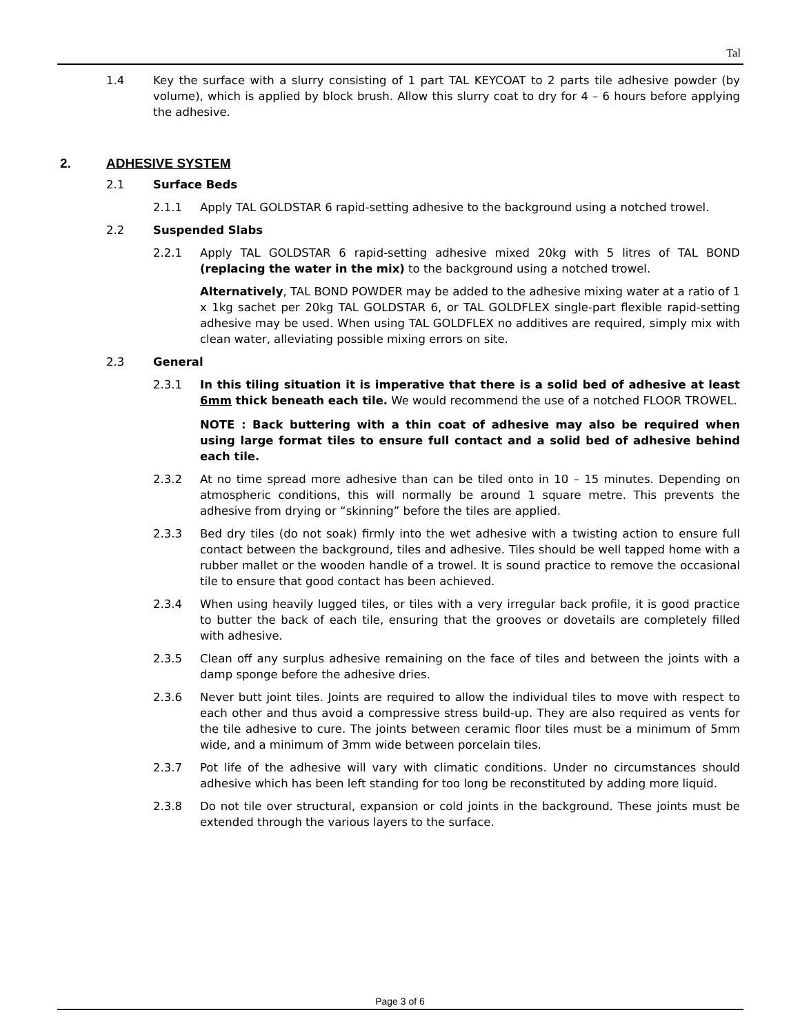Tal
1.4 Key the surface with a slurry consisting of 1 part TAL KEYCOAT to 2 parts tile adhesive powder (by volume), which is applied by block brush. Allow this slurry coat to dry for 4 – 6 hours before applying the adhesive.
2. ADHESIVE SYSTEM
2.1 Surface Beds
2.1.1 Apply TAL GOLDSTAR 6 rapid-setting adhesive to the background using a notched trowel.
2.2 Suspended Slabs
2.2.1 Apply TAL GOLDSTAR 6 rapid-setting adhesive mixed 20kg with 5 litres of TAL BOND (replacing the water in the mix) to the background using a notched trowel.
Alternatively, TAL BOND POWDER may be added to the adhesive mixing water at a ratio of 1 x 1kg sachet per 20kg TAL GOLDSTAR 6, or TAL GOLDFLEX single-part flexible rapid-setting adhesive may be used. When using TAL GOLDFLEX no additives are required, simply mix with clean water, alleviating possible mixing errors on site.
2.3 General
2.3.1 In this tiling situation it is imperative that there is a solid bed of adhesive at least 6mm thick beneath each tile. We would recommend the use of a notched FLOOR TROWEL.
NOTE : Back buttering with a thin coat of adhesive may also be required when using large format tiles to ensure full contact and a solid bed of adhesive behind each tile.
2.3.2 At no time spread more adhesive than can be tiled onto in 10 – 15 minutes. Depending on atmospheric conditions, this will normally be around 1 square metre. This prevents the adhesive from drying or “skinning” before the tiles are applied.
2.3.3 Bed dry tiles (do not soak) firmly into the wet adhesive with a twisting action to ensure full contact between the background, tiles and adhesive. Tiles should be well tapped home with a rubber mallet or the wooden handle of a trowel. It is sound practice to remove the occasional tile to ensure that good contact has been achieved.
2.3.4 When using heavily lugged tiles, or tiles with a very irregular back profile, it is good practice to butter the back of each tile, ensuring that the grooves or dovetails are completely filled with adhesive.
2.3.5 Clean off any surplus adhesive remaining on the face of tiles and between the joints with a damp sponge before the adhesive dries.
2.3.6 Never butt joint tiles. Joints are required to allow the individual tiles to move with respect to each other and thus avoid a compressive stress build-up. They are also required as vents for the tile adhesive to cure. The joints between ceramic floor tiles must be a minimum of 5mm wide, and a minimum of 3mm wide between porcelain tiles.
2.3.7 Pot life of the adhesive will vary with climatic conditions. Under no circumstances should adhesive which has been left standing for too long be reconstituted by adding more liquid.
2.3.8 Do not tile over structural, expansion or cold joints in the background. These joints must be extended through the various layers to the surface.
Page 3 of 6